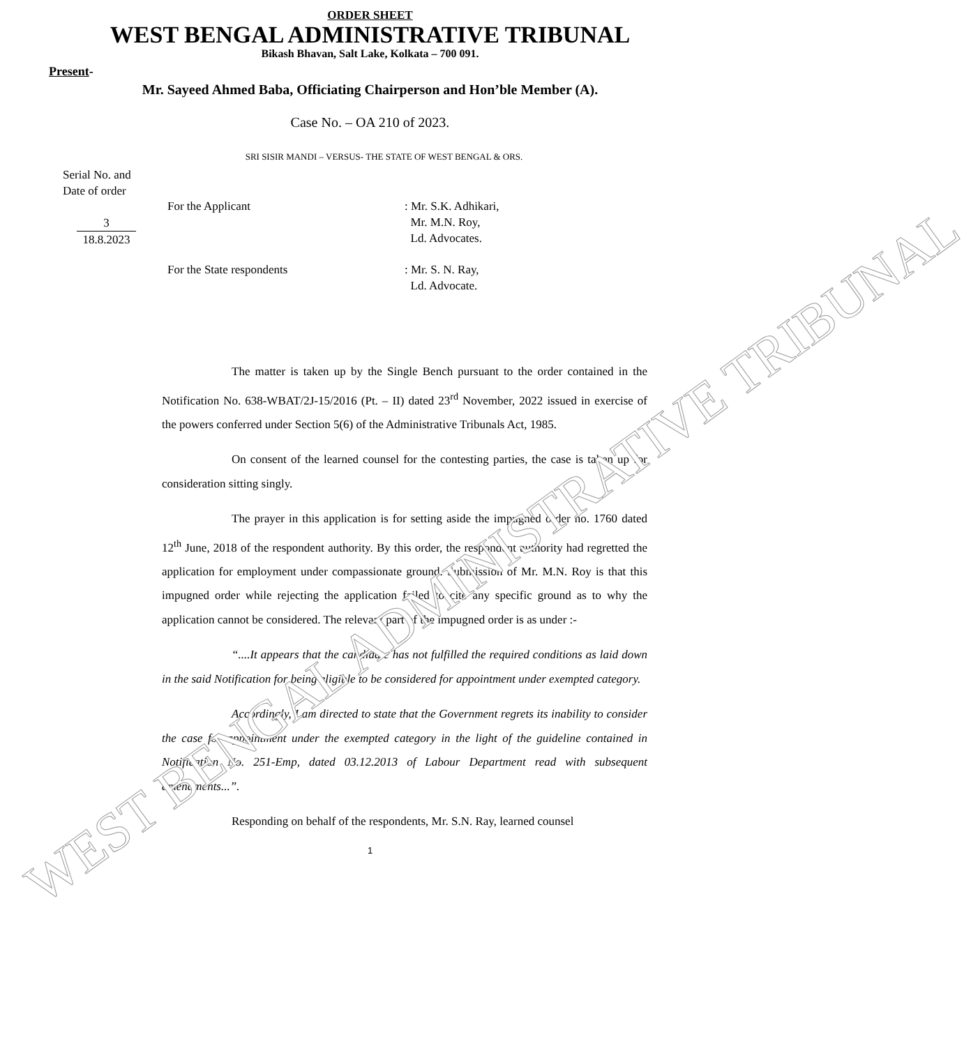ORDER SHEET
WEST BENGAL ADMINISTRATIVE TRIBUNAL
Bikash Bhavan, Salt Lake, Kolkata – 700 091.
Present-
Mr. Sayeed Ahmed Baba, Officiating Chairperson and Hon’ble Member (A).
Case No. – OA 210 of 2023.
SRI SISIR MANDI – VERSUS- THE STATE OF WEST BENGAL & ORS.
Serial No. and
Date of order
3
18.8.2023
For the Applicant : Mr. S.K. Adhikari,
Mr. M.N. Roy,
Ld. Advocates.
For the State respondents : Mr. S. N. Ray,
Ld. Advocate.
The matter is taken up by the Single Bench pursuant to the order contained in the Notification No. 638-WBAT/2J-15/2016 (Pt. – II) dated 23<sup>rd</sup> November, 2022 issued in exercise of the powers conferred under Section 5(6) of the Administrative Tribunals Act, 1985.
On consent of the learned counsel for the contesting parties, the case is taken up for consideration sitting singly.
The prayer in this application is for setting aside the impugned order no. 1760 dated 12<sup>th</sup> June, 2018 of the respondent authority. By this order, the respondent authority had regretted the application for employment under compassionate ground. Submission of Mr. M.N. Roy is that this impugned order while rejecting the application failed to cite any specific ground as to why the application cannot be considered. The relevant part of the impugned order is as under :-
“....It appears that the candidate has not fulfilled the required conditions as laid down in the said Notification for being eligible to be considered for appointment under exempted category.
Accordingly, I am directed to state that the Government regrets its inability to consider the case for appointment under the exempted category in the light of the guideline contained in Notification No. 251-Emp, dated 03.12.2013 of Labour Department read with subsequent amendments...”.
Responding on behalf of the respondents, Mr. S.N. Ray, learned counsel
1
WEST BENGAL ADMINISTRATIVE TRIBUNAL